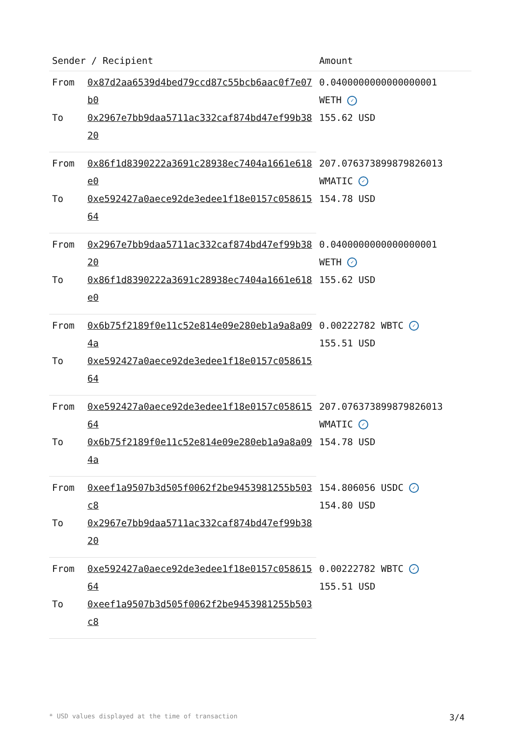| Sender / Recipient | | Amount |
| --- | --- | --- |
| From | 0x87d2aa6539d4bed79ccd87c55bcb6aac0f7e07b0 | 0.0400000000000000001 WETH ✓ 155.62 USD |
| To | 0x2967e7bb9daa5711ac332caf874bd47ef99b3820 | |
| From | 0x86f1d8390222a3691c28938ec7404a1661e618e0 | 207.076373899879826013 WMATIC ✓ 154.78 USD |
| To | 0xe592427a0aece92de3edee1f18e0157c05861564 | |
| From | 0x2967e7bb9daa5711ac332caf874bd47ef99b3820 | 0.0400000000000000001 WETH ✓ 155.62 USD |
| To | 0x86f1d8390222a3691c28938ec7404a1661e618e0 | |
| From | 0x6b75f2189f0e11c52e814e09e280eb1a9a8a094a | 0.00222782 WBTC ✓ 155.51 USD |
| To | 0xe592427a0aece92de3edee1f18e0157c05861564 | |
| From | 0xe592427a0aece92de3edee1f18e0157c05861564 | 207.076373899879826013 WMATIC ✓ 154.78 USD |
| To | 0x6b75f2189f0e11c52e814e09e280eb1a9a8a094a | |
| From | 0xeef1a9507b3d505f0062f2be9453981255b503c8 | 154.806056 USDC ✓ 154.80 USD |
| To | 0x2967e7bb9daa5711ac332caf874bd47ef99b3820 | |
| From | 0xe592427a0aece92de3edee1f18e0157c05861564 | 0.00222782 WBTC ✓ 155.51 USD |
| To | 0xeef1a9507b3d505f0062f2be9453981255b503c8 | |
* USD values displayed at the time of transaction 3/4